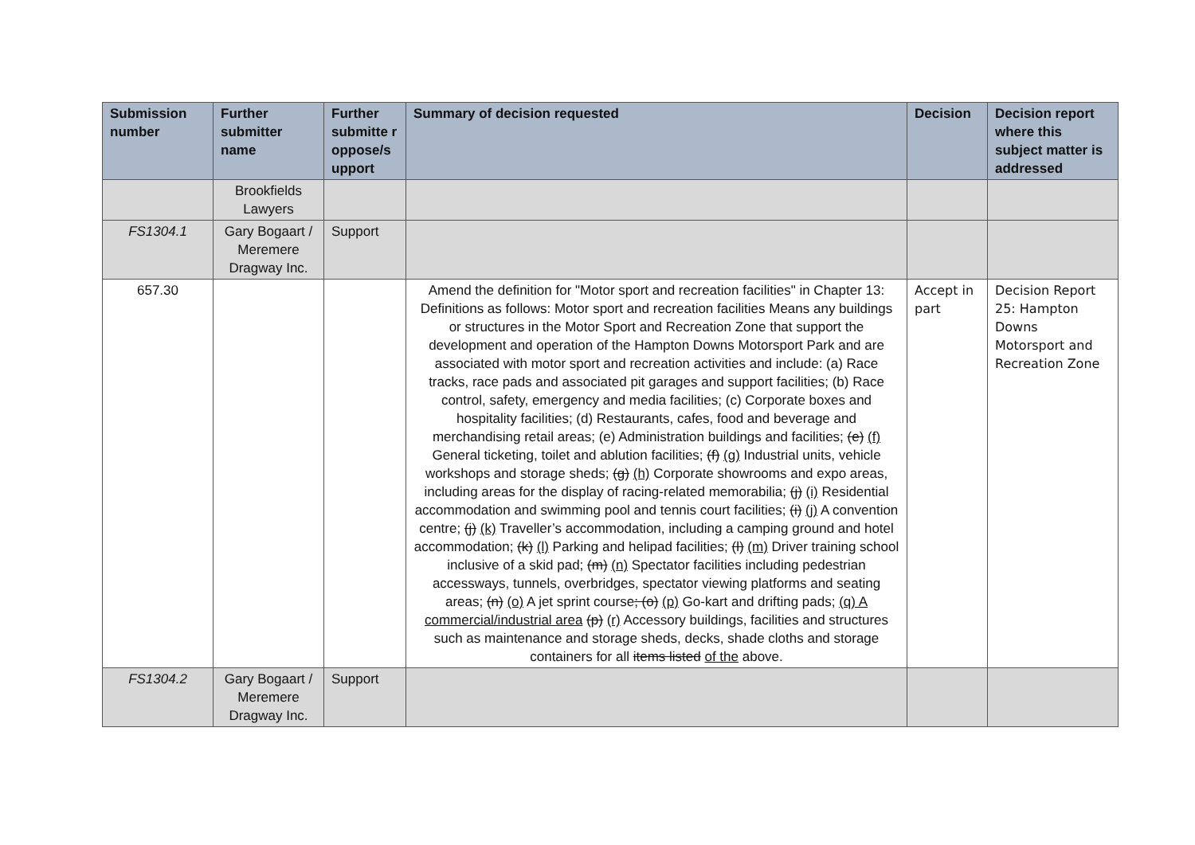| Submission number | Further submitter name | Further submitte r oppose/s upport | Summary of decision requested | Decision | Decision report where this subject matter is addressed |
| --- | --- | --- | --- | --- | --- |
| | Brookfields Lawyers | | | | |
| FS1304.1 | Gary Bogaart / Meremere Dragway Inc. | Support | | | |
| 657.30 | | | Amend the definition for "Motor sport and recreation facilities" in Chapter 13: Definitions as follows: Motor sport and recreation facilities Means any buildings or structures in the Motor Sport and Recreation Zone that support the development and operation of the Hampton Downs Motorsport Park and are associated with motor sport and recreation activities and include: (a) Race tracks, race pads and associated pit garages and support facilities; (b) Race control, safety, emergency and media facilities; (c) Corporate boxes and hospitality facilities; (d) Restaurants, cafes, food and beverage and merchandising retail areas; (e) Administration buildings and facilities; (e) (f) General ticketing, toilet and ablution facilities; (f) (g) Industrial units, vehicle workshops and storage sheds; (g) (h) Corporate showrooms and expo areas, including areas for the display of racing-related memorabilia; (j) (i) Residential accommodation and swimming pool and tennis court facilities; (i) (j) A convention centre; (j) (k) Traveller’s accommodation, including a camping ground and hotel accommodation; (k) (l) Parking and helipad facilities; (l) (m) Driver training school inclusive of a skid pad; (m) (n) Spectator facilities including pedestrian accessways, tunnels, overbridges, spectator viewing platforms and seating areas; (n) (o) A jet sprint course ; (o) (p) Go-kart and drifting pads; (q) A commercial/industrial area (p) (r) Accessory buildings, facilities and structures such as maintenance and storage sheds, decks, shade cloths and storage containers for all items listed of the above. | Accept in part | Decision Report 25: Hampton Downs Motorsport and Recreation Zone |
| FS1304.2 | Gary Bogaart / Meremere Dragway Inc. | Support | | | |